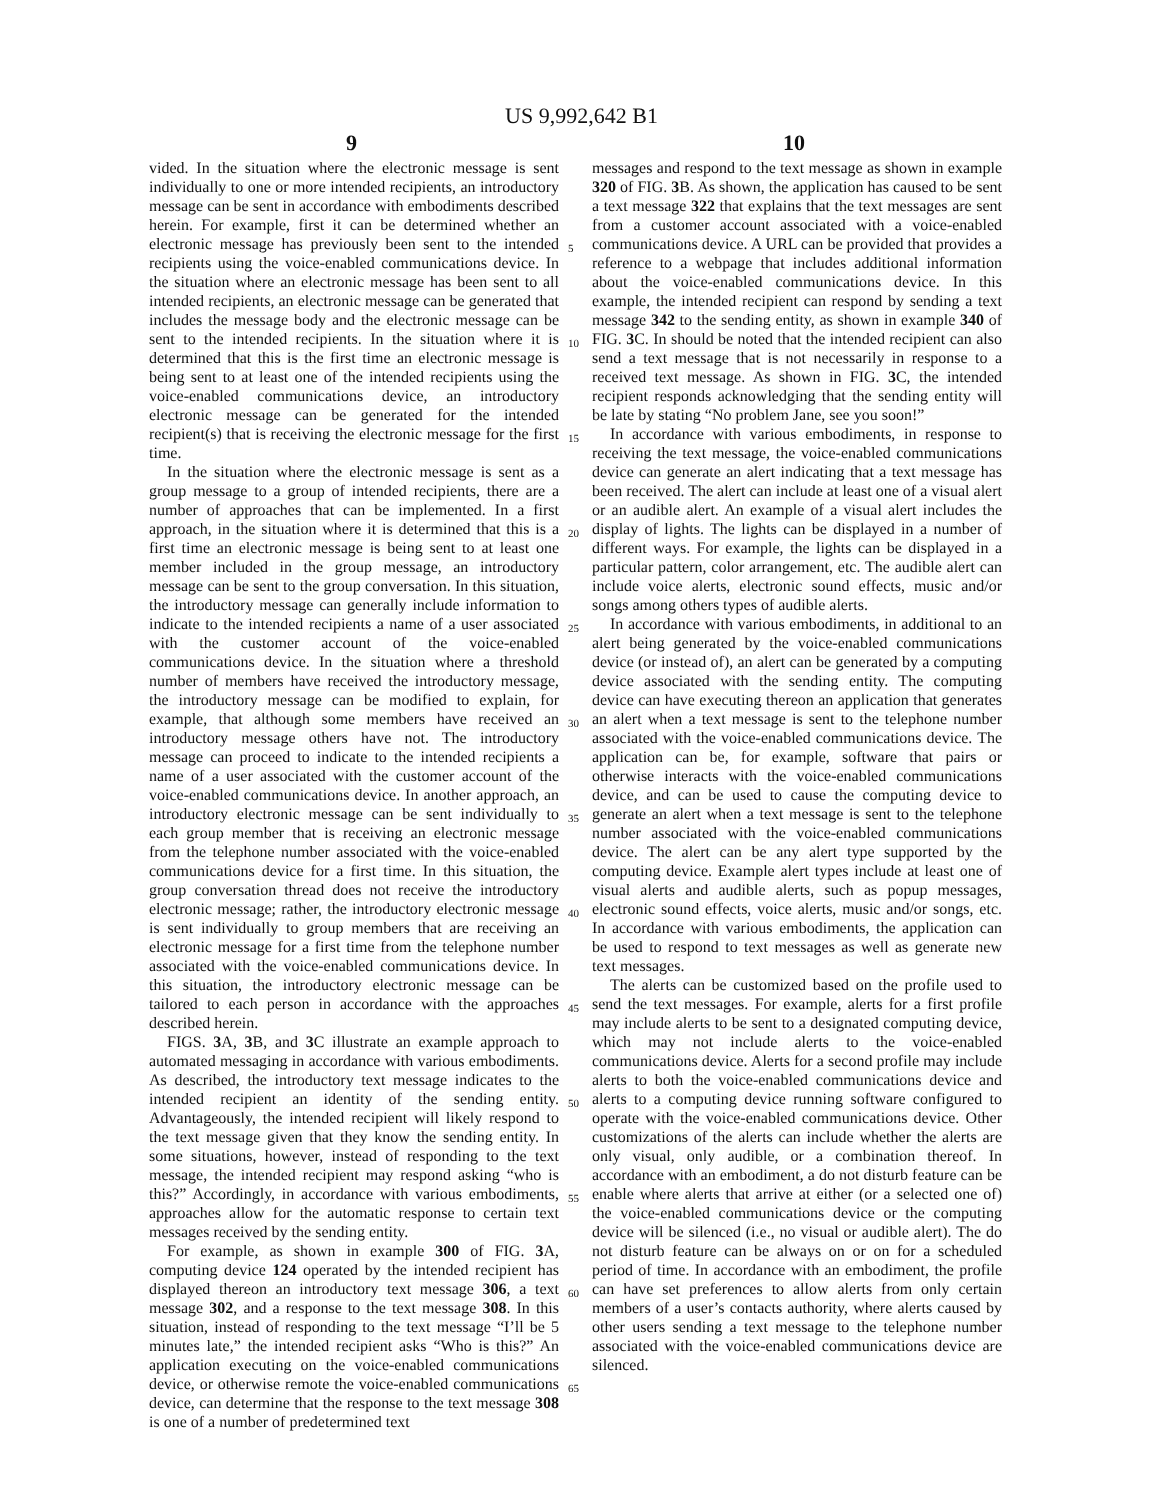US 9,992,642 B1
9 10
vided. In the situation where the electronic message is sent individually to one or more intended recipients, an introductory message can be sent in accordance with embodiments described herein. For example, first it can be determined whether an electronic message has previously been sent to the intended recipients using the voice-enabled communications device. In the situation where an electronic message has been sent to all intended recipients, an electronic message can be generated that includes the message body and the electronic message can be sent to the intended recipients. In the situation where it is determined that this is the first time an electronic message is being sent to at least one of the intended recipients using the voice-enabled communications device, an introductory electronic message can be generated for the intended recipient(s) that is receiving the electronic message for the first time.
In the situation where the electronic message is sent as a group message to a group of intended recipients, there are a number of approaches that can be implemented. In a first approach, in the situation where it is determined that this is a first time an electronic message is being sent to at least one member included in the group message, an introductory message can be sent to the group conversation. In this situation, the introductory message can generally include information to indicate to the intended recipients a name of a user associated with the customer account of the voice-enabled communications device. In the situation where a threshold number of members have received the introductory message, the introductory message can be modified to explain, for example, that although some members have received an introductory message others have not. The introductory message can proceed to indicate to the intended recipients a name of a user associated with the customer account of the voice-enabled communications device. In another approach, an introductory electronic message can be sent individually to each group member that is receiving an electronic message from the telephone number associated with the voice-enabled communications device for a first time. In this situation, the group conversation thread does not receive the introductory electronic message; rather, the introductory electronic message is sent individually to group members that are receiving an electronic message for a first time from the telephone number associated with the voice-enabled communications device. In this situation, the introductory electronic message can be tailored to each person in accordance with the approaches described herein.
FIGS. 3 A, 3 B, and 3 C illustrate an example approach to automated messaging in accordance with various embodiments. As described, the introductory text message indicates to the intended recipient an identity of the sending entity. Advantageously, the intended recipient will likely respond to the text message given that they know the sending entity. In some situations, however, instead of responding to the text message, the intended recipient may respond asking “who is this?” Accordingly, in accordance with various embodiments, approaches allow for the automatic response to certain text messages received by the sending entity.
For example, as shown in example 300 of FIG. 3 A, computing device 124 operated by the intended recipient has displayed thereon an introductory text message 306, a text message 302, and a response to the text message 308. In this situation, instead of responding to the text message “I’ll be 5 minutes late,” the intended recipient asks “Who is this?” An application executing on the voice-enabled communications device, or otherwise remote the voice-enabled communications device, can determine that the response to the text message 308 is one of a number of predetermined text
5
10
15
20
25
30
35
40
45
50
55
60
65
messages and respond to the text message as shown in example 320 of FIG. 3 B. As shown, the application has caused to be sent a text message 322 that explains that the text messages are sent from a customer account associated with a voice-enabled communications device. A URL can be provided that provides a reference to a webpage that includes additional information about the voice-enabled communications device. In this example, the intended recipient can respond by sending a text message 342 to the sending entity, as shown in example 340 of FIG. 3 C. In should be noted that the intended recipient can also send a text message that is not necessarily in response to a received text message. As shown in FIG. 3 C, the intended recipient responds acknowledging that the sending entity will be late by stating “No problem Jane, see you soon!”
In accordance with various embodiments, in response to receiving the text message, the voice-enabled communications device can generate an alert indicating that a text message has been received. The alert can include at least one of a visual alert or an audible alert. An example of a visual alert includes the display of lights. The lights can be displayed in a number of different ways. For example, the lights can be displayed in a particular pattern, color arrangement, etc. The audible alert can include voice alerts, electronic sound effects, music and/or songs among others types of audible alerts.
In accordance with various embodiments, in additional to an alert being generated by the voice-enabled communications device (or instead of), an alert can be generated by a computing device associated with the sending entity. The computing device can have executing thereon an application that generates an alert when a text message is sent to the telephone number associated with the voice-enabled communications device. The application can be, for example, software that pairs or otherwise interacts with the voice-enabled communications device, and can be used to cause the computing device to generate an alert when a text message is sent to the telephone number associated with the voice-enabled communications device. The alert can be any alert type supported by the computing device. Example alert types include at least one of visual alerts and audible alerts, such as popup messages, electronic sound effects, voice alerts, music and/or songs, etc. In accordance with various embodiments, the application can be used to respond to text messages as well as generate new text messages.
The alerts can be customized based on the profile used to send the text messages. For example, alerts for a first profile may include alerts to be sent to a designated computing device, which may not include alerts to the voice-enabled communications device. Alerts for a second profile may include alerts to both the voice-enabled communications device and alerts to a computing device running software configured to operate with the voice-enabled communications device. Other customizations of the alerts can include whether the alerts are only visual, only audible, or a combination thereof. In accordance with an embodiment, a do not disturb feature can be enable where alerts that arrive at either (or a selected one of) the voice-enabled communications device or the computing device will be silenced (i.e., no visual or audible alert). The do not disturb feature can be always on or on for a scheduled period of time. In accordance with an embodiment, the profile can have set preferences to allow alerts from only certain members of a user’s contacts authority, where alerts caused by other users sending a text message to the telephone number associated with the voice-enabled communications device are silenced.